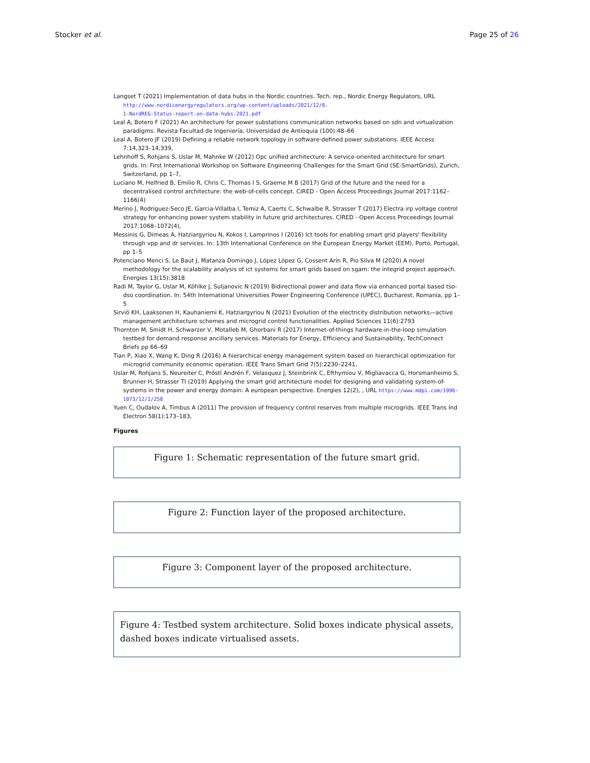Stocker et al. Page 25 of 26
Langset T (2021) Implementation of data hubs in the Nordic countries. Tech. rep., Nordic Energy Regulators, URL http://www.nordicenergyregulators.org/wp-content/uploads/2021/12/6.
1-NordREG-Status-report-on-data-hubs-2021.pdf
Leal A, Botero F (2021) An architecture for power substations communication networks based on sdn and virtualization paradigms. Revista Facultad de Ingeniería, Universidad de Antioquia (100):48–66
Leal A, Botero JF (2019) Defining a reliable network topology in software-defined power substations. IEEE Access 7:14,323–14,339,
Lehnhoff S, Rohjans S, Uslar M, Mahnke W (2012) Opc unified architecture: A service-oriented architecture for smart grids. In: First International Workshop on Software Engineering Challenges for the Smart Grid (SE-SmartGrids), Zurich, Switzerland, pp 1–7,
Luciano M, Helfried B, Emilio R, Chris C, Thomas I S, Graeme M B (2017) Grid of the future and the need for a decentralised control architecture: the web-of-cells concept. CIRED - Open Access Proceedings Journal 2017:1162–1166(4)
Merino J, Rodriguez-Seco JE, Garcia-Villalba I, Temiz A, Caerts C, Schwalbe R, Strasser T (2017) Electra irp voltage control strategy for enhancing power system stability in future grid architectures. CIRED - Open Access Proceedings Journal 2017:1068–1072(4),
Messinis G, Dimeas A, Hatziargyriou N, Kokos I, Lamprinos I (2016) Ict tools for enabling smart grid players' flexibility through vpp and dr services. In: 13th International Conference on the European Energy Market (EEM), Porto, Portugal, pp 1–5
Potenciano Menci S, Le Baut J, Matanza Domingo J, López López G, Cossent Arín R, Pio Silva M (2020) A novel methodology for the scalability analysis of ict systems for smart grids based on sgam: the integrid project approach. Energies 13(15):3818
Radi M, Taylor G, Uslar M, Köhlke J, Suljanovic N (2019) Bidirectional power and data flow via enhanced portal based tso-dso coordination. In: 54th International Universities Power Engineering Conference (UPEC), Bucharest, Romania, pp 1–5
Sirviö KH, Laaksonen H, Kauhaniemi K, Hatziargyriou N (2021) Evolution of the electricity distribution networks—active management architecture schemes and microgrid control functionalities. Applied Sciences 11(6):2793
Thornton M, Smidt H, Schwarzer V, Motalleb M, Ghorbani R (2017) Internet-of-things hardware-in-the-loop simulation testbed for demand response ancillary services. Materials for Energy, Efficiency and Sustainability, TechConnect Briefs pp 66–69
Tian P, Xiao X, Wang K, Ding R (2016) A hierarchical energy management system based on hierarchical optimization for microgrid community economic operation. IEEE Trans Smart Grid 7(5):2230–2241,
Uslar M, Rohjans S, Neureiter C, Pröstl Andrén F, Velasquez J, Steinbrink C, Efthymiou V, Migliavacca G, Horsmanheimo S, Brunner H, Strasser TI (2019) Applying the smart grid architecture model for designing and validating system-of-systems in the power and energy domain: A european perspective. Energies 12(2), , URL https://www.mdpi.com/1996-1073/12/2/258
Yuen C, Oudalov A, Timbus A (2011) The provision of frequency control reserves from multiple microgrids. IEEE Trans Ind Electron 58(1):173–183,
Figures
Figure 1: Schematic representation of the future smart grid.
Figure 2: Function layer of the proposed architecture.
Figure 3: Component layer of the proposed architecture.
Figure 4: Testbed system architecture. Solid boxes indicate physical assets, dashed boxes indicate virtualised assets.